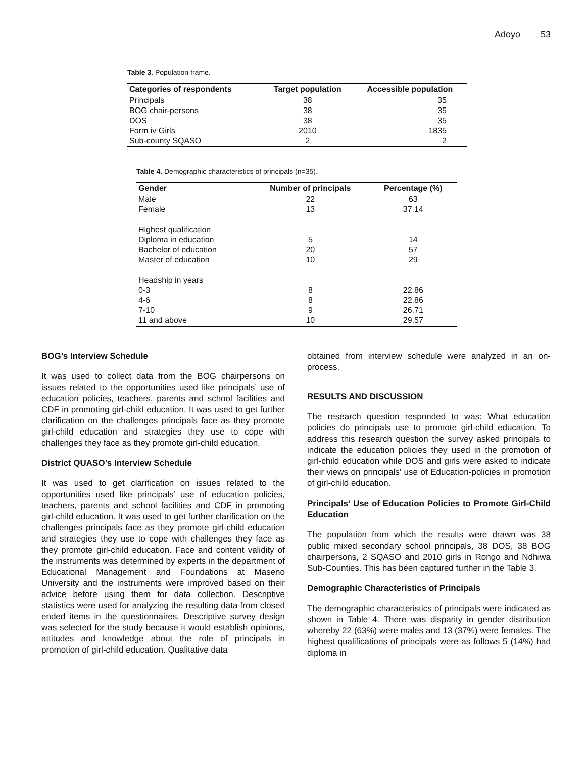Adoyo 53
Table 3. Population frame.
| Categories of respondents | Target population | Accessible population |
| --- | --- | --- |
| Principals | 38 | 35 |
| BOG chair-persons | 38 | 35 |
| DOS | 38 | 35 |
| Form iv Girls | 2010 | 1835 |
| Sub-county SQASO | 2 | 2 |
Table 4. Demographic characteristics of principals (n=35).
| Gender | Number of principals | Percentage (%) |
| --- | --- | --- |
| Male | 22 | 63 |
| Female | 13 | 37.14 |
| Highest qualification | | |
| Diploma in education | 5 | 14 |
| Bachelor of education | 20 | 57 |
| Master of education | 10 | 29 |
| Headship in years | | |
| 0-3 | 8 | 22.86 |
| 4-6 | 8 | 22.86 |
| 7-10 | 9 | 26.71 |
| 11 and above | 10 | 29.57 |
BOG’s Interview Schedule
It was used to collect data from the BOG chairpersons on issues related to the opportunities used like principals’ use of education policies, teachers, parents and school facilities and CDF in promoting girl-child education. It was used to get further clarification on the challenges principals face as they promote girl-child education and strategies they use to cope with challenges they face as they promote girl-child education.
District QUASO’s Interview Schedule
It was used to get clarification on issues related to the opportunities used like principals’ use of education policies, teachers, parents and school facilities and CDF in promoting girl-child education. It was used to get further clarification on the challenges principals face as they promote girl-child education and strategies they use to cope with challenges they face as they promote girl-child education. Face and content validity of the instruments was determined by experts in the department of Educational Management and Foundations at Maseno University and the instruments were improved based on their advice before using them for data collection. Descriptive statistics were used for analyzing the resulting data from closed ended items in the questionnaires. Descriptive survey design was selected for the study because it would establish opinions, attitudes and knowledge about the role of principals in promotion of girl-child education. Qualitative data
obtained from interview schedule were analyzed in an on-process.
RESULTS AND DISCUSSION
The research question responded to was: What education policies do principals use to promote girl-child education. To address this research question the survey asked principals to indicate the education policies they used in the promotion of girl-child education while DOS and girls were asked to indicate their views on principals’ use of Education-policies in promotion of girl-child education.
Principals’ Use of Education Policies to Promote Girl-Child Education
The population from which the results were drawn was 38 public mixed secondary school principals, 38 DOS, 38 BOG chairpersons, 2 SQASO and 2010 girls in Rongo and Ndhiwa Sub-Counties. This has been captured further in the Table 3.
Demographic Characteristics of Principals
The demographic characteristics of principals were indicated as shown in Table 4. There was disparity in gender distribution whereby 22 (63%) were males and 13 (37%) were females. The highest qualifications of principals were as follows 5 (14%) had diploma in